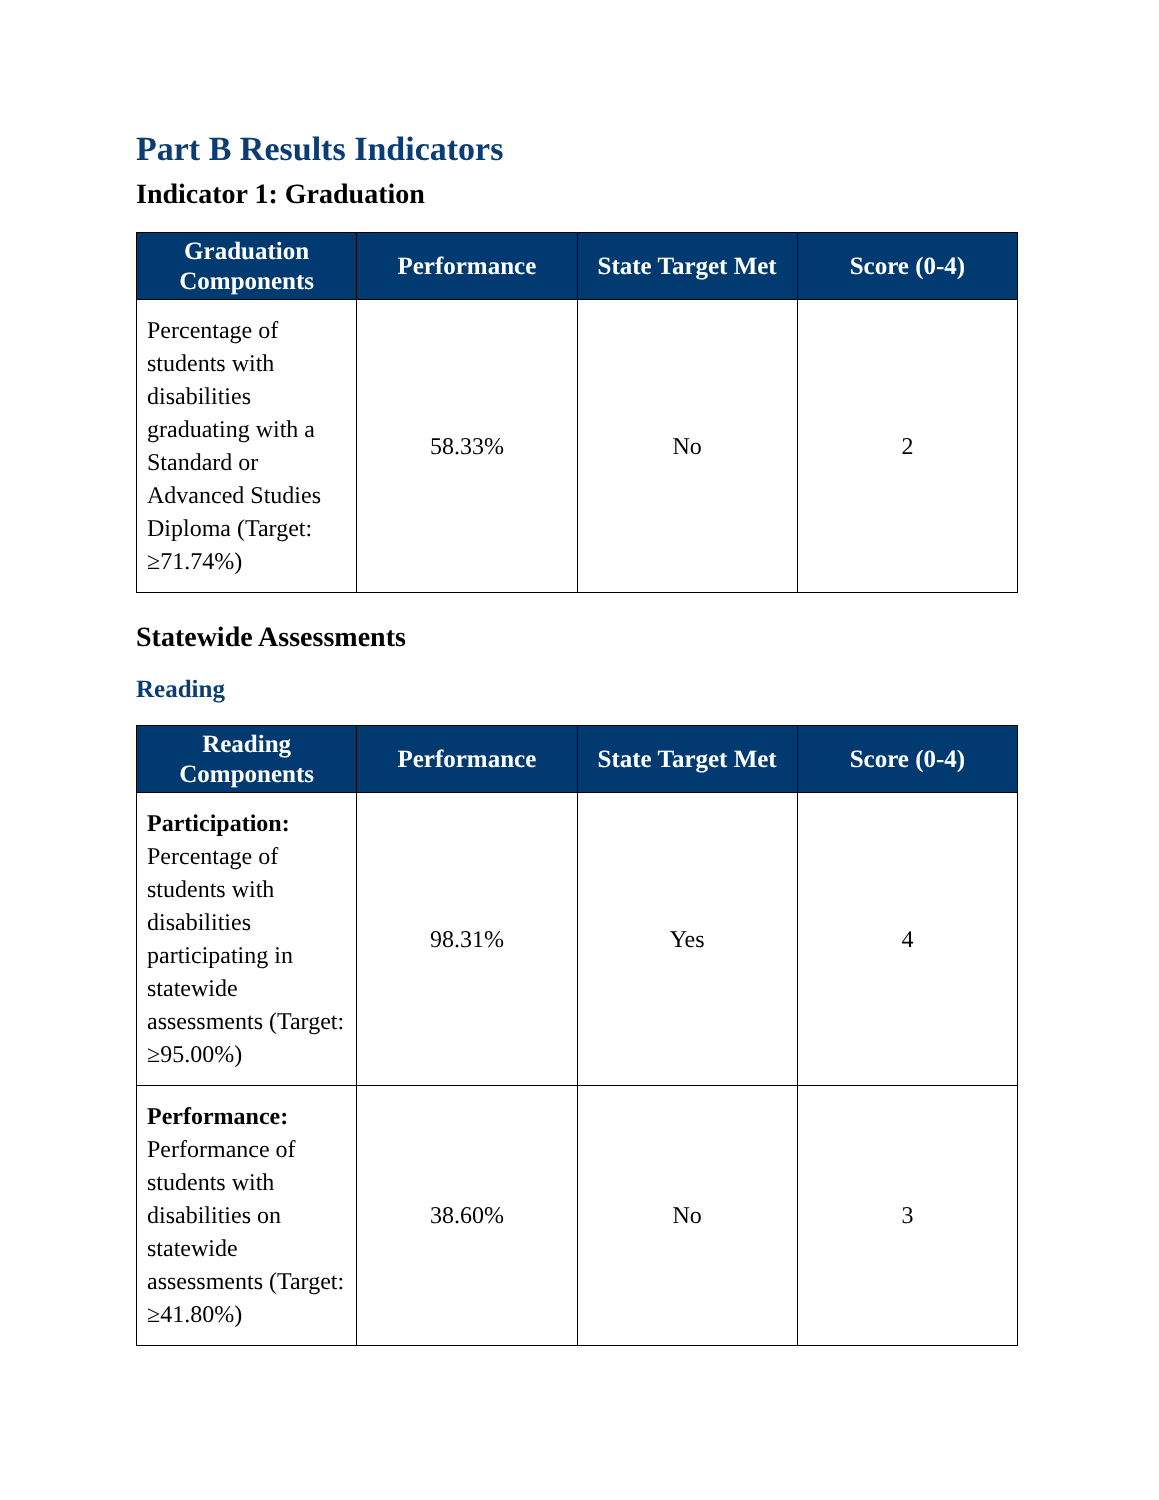Part B Results Indicators
Indicator 1: Graduation
| Graduation Components | Performance | State Target Met | Score (0-4) |
| --- | --- | --- | --- |
| Percentage of students with disabilities graduating with a Standard or Advanced Studies Diploma (Target: ≥71.74%) | 58.33% | No | 2 |
Statewide Assessments
Reading
| Reading Components | Performance | State Target Met | Score (0-4) |
| --- | --- | --- | --- |
| Participation: Percentage of students with disabilities participating in statewide assessments (Target: ≥95.00%) | 98.31% | Yes | 4 |
| Performance: Performance of students with disabilities on statewide assessments (Target: ≥41.80%) | 38.60% | No | 3 |